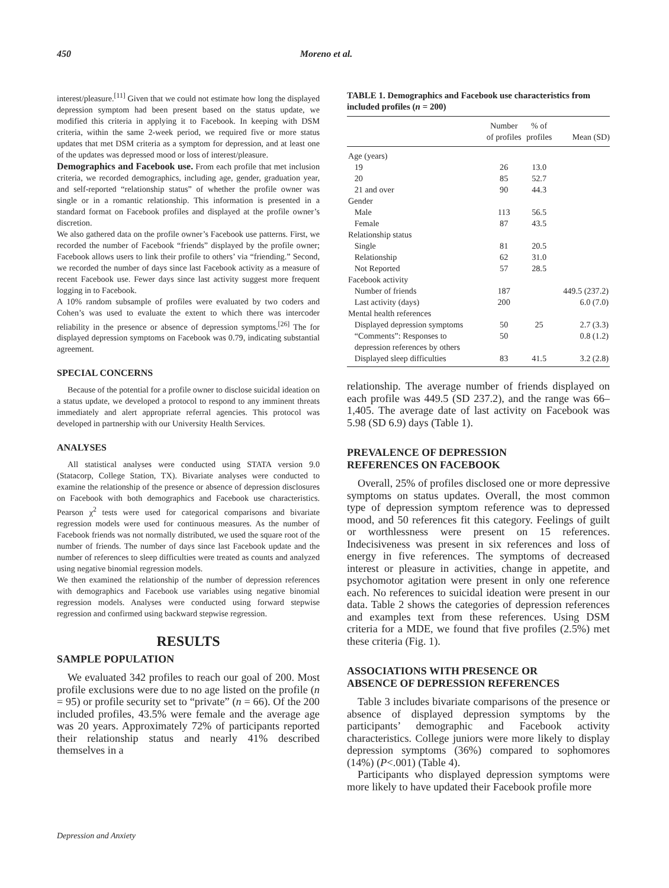450 Moreno et al.
interest/pleasure.<sup>[11]</sup> Given that we could not estimate how long the displayed depression symptom had been present based on the status update, we modified this criteria in applying it to Facebook. In keeping with DSM criteria, within the same 2-week period, we required five or more status updates that met DSM criteria as a symptom for depression, and at least one of the updates was depressed mood or loss of interest/pleasure.
Demographics and Facebook use. From each profile that met inclusion criteria, we recorded demographics, including age, gender, graduation year, and self-reported “relationship status” of whether the profile owner was single or in a romantic relationship. This information is presented in a standard format on Facebook profiles and displayed at the profile owner’s discretion.
We also gathered data on the profile owner’s Facebook use patterns. First, we recorded the number of Facebook “friends” displayed by the profile owner; Facebook allows users to link their profile to others’ via “friending.” Second, we recorded the number of days since last Facebook activity as a measure of recent Facebook use. Fewer days since last activity suggest more frequent logging in to Facebook.
A 10% random subsample of profiles were evaluated by two coders and Cohen’s was used to evaluate the extent to which there was intercoder reliability in the presence or absence of depression symptoms.<sup>[26]</sup> The for displayed depression symptoms on Facebook was 0.79, indicating substantial agreement.
SPECIAL CONCERNS
Because of the potential for a profile owner to disclose suicidal ideation on a status update, we developed a protocol to respond to any imminent threats immediately and alert appropriate referral agencies. This protocol was developed in partnership with our University Health Services.
ANALYSES
All statistical analyses were conducted using STATA version 9.0 (Statacorp, College Station, TX). Bivariate analyses were conducted to examine the relationship of the presence or absence of depression disclosures on Facebook with both demographics and Facebook use characteristics. Pearson χ<sup>2</sup> tests were used for categorical comparisons and bivariate regression models were used for continuous measures. As the number of Facebook friends was not normally distributed, we used the square root of the number of friends. The number of days since last Facebook update and the number of references to sleep difficulties were treated as counts and analyzed using negative binomial regression models.
We then examined the relationship of the number of depression references with demographics and Facebook use variables using negative binomial regression models. Analyses were conducted using forward stepwise regression and confirmed using backward stepwise regression.
RESULTS
SAMPLE POPULATION
We evaluated 342 profiles to reach our goal of 200. Most profile exclusions were due to no age listed on the profile (n = 95) or profile security set to “private” (n = 66). Of the 200 included profiles, 43.5% were female and the average age was 20 years. Approximately 72% of participants reported their relationship status and nearly 41% described themselves in a
TABLE 1. Demographics and Facebook use characteristics from included profiles (n = 200)
| | Number of profiles | % of profiles | Mean (SD) |
| --- | --- | --- | --- |
| Age (years) | | | |
| 19 | 26 | 13.0 | |
| 20 | 85 | 52.7 | |
| 21 and over | 90 | 44.3 | |
| Gender | | | |
| Male | 113 | 56.5 | |
| Female | 87 | 43.5 | |
| Relationship status | | | |
| Single | 81 | 20.5 | |
| Relationship | 62 | 31.0 | |
| Not Reported | 57 | 28.5 | |
| Facebook activity | | | |
| Number of friends | 187 | | 449.5 (237.2) |
| Last activity (days) | 200 | | 6.0 (7.0) |
| Mental health references | | | |
| Displayed depression symptoms | 50 | 25 | 2.7 (3.3) |
| “Comments”: Responses to depression references by others | 50 | | 0.8 (1.2) |
| Displayed sleep difficulties | 83 | 41.5 | 3.2 (2.8) |
relationship. The average number of friends displayed on each profile was 449.5 (SD 237.2), and the range was 66–1,405. The average date of last activity on Facebook was 5.98 (SD 6.9) days (Table 1).
PREVALENCE OF DEPRESSION
REFERENCES ON FACEBOOK
Overall, 25% of profiles disclosed one or more depressive symptoms on status updates. Overall, the most common type of depression symptom reference was to depressed mood, and 50 references fit this category. Feelings of guilt or worthlessness were present on 15 references. Indecisiveness was present in six references and loss of energy in five references. The symptoms of decreased interest or pleasure in activities, change in appetite, and psychomotor agitation were present in only one reference each. No references to suicidal ideation were present in our data. Table 2 shows the categories of depression references and examples text from these references. Using DSM criteria for a MDE, we found that five profiles (2.5%) met these criteria (Fig. 1).
ASSOCIATIONS WITH PRESENCE OR
ABSENCE OF DEPRESSION REFERENCES
Table 3 includes bivariate comparisons of the presence or absence of displayed depression symptoms by the participants’ demographic and Facebook activity characteristics. College juniors were more likely to display depression symptoms (36%) compared to sophomores (14%) (P<.001) (Table 4).
Participants who displayed depression symptoms were more likely to have updated their Facebook profile more
Depression and Anxiety